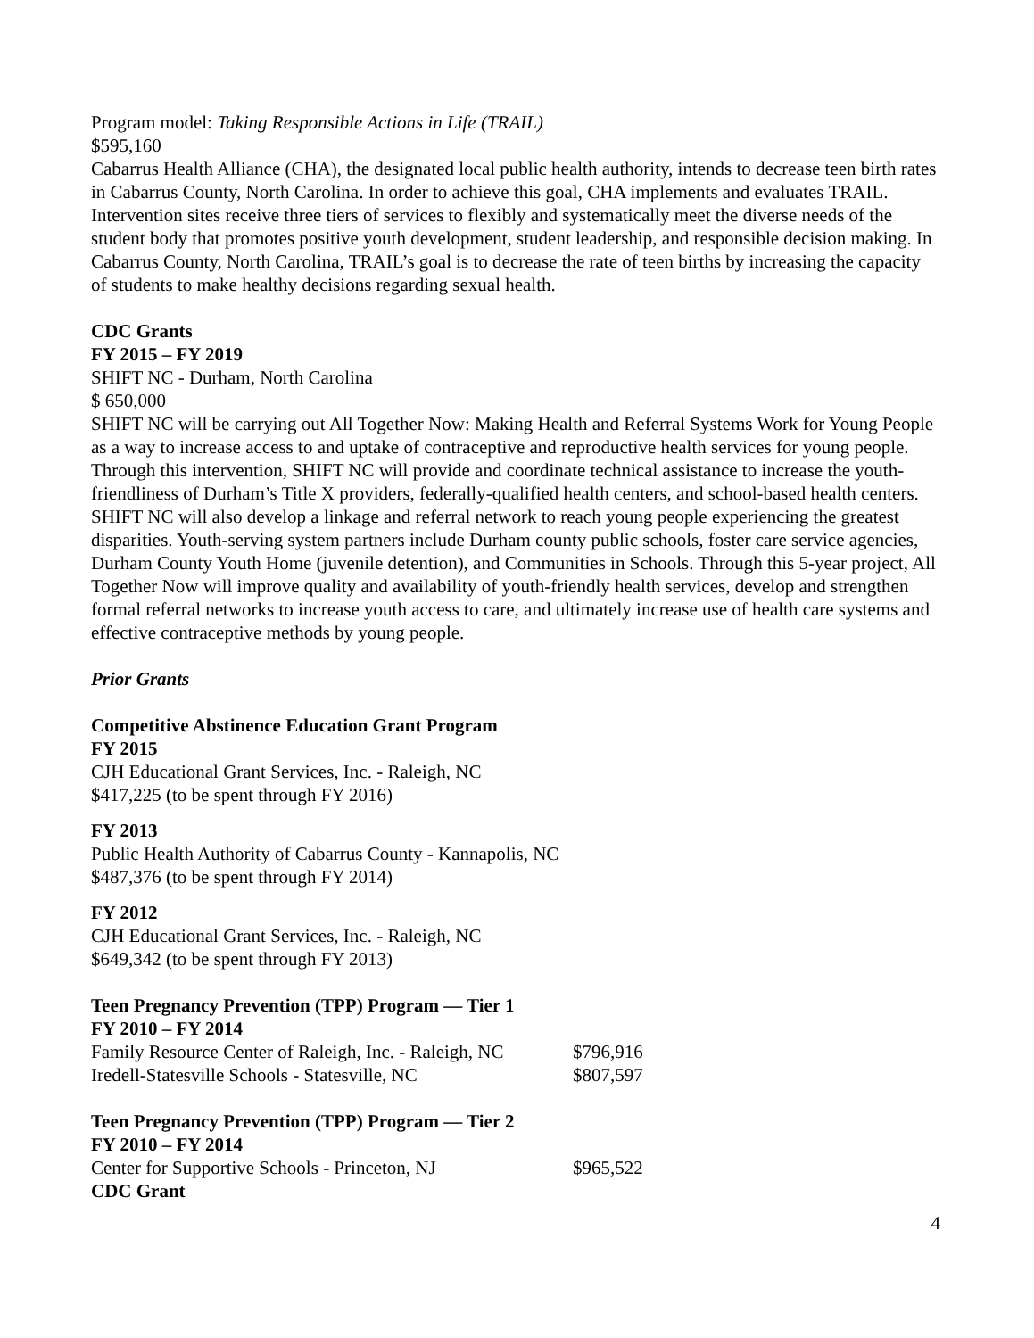Program model: Taking Responsible Actions in Life (TRAIL)
$595,160
Cabarrus Health Alliance (CHA), the designated local public health authority, intends to decrease teen birth rates in Cabarrus County, North Carolina. In order to achieve this goal, CHA implements and evaluates TRAIL. Intervention sites receive three tiers of services to flexibly and systematically meet the diverse needs of the student body that promotes positive youth development, student leadership, and responsible decision making. In Cabarrus County, North Carolina, TRAIL’s goal is to decrease the rate of teen births by increasing the capacity of students to make healthy decisions regarding sexual health.
CDC Grants
FY 2015 – FY 2019
SHIFT NC - Durham, North Carolina
$ 650,000
SHIFT NC will be carrying out All Together Now: Making Health and Referral Systems Work for Young People as a way to increase access to and uptake of contraceptive and reproductive health services for young people. Through this intervention, SHIFT NC will provide and coordinate technical assistance to increase the youth-friendliness of Durham’s Title X providers, federally-qualified health centers, and school-based health centers. SHIFT NC will also develop a linkage and referral network to reach young people experiencing the greatest disparities. Youth-serving system partners include Durham county public schools, foster care service agencies, Durham County Youth Home (juvenile detention), and Communities in Schools. Through this 5-year project, All Together Now will improve quality and availability of youth-friendly health services, develop and strengthen formal referral networks to increase youth access to care, and ultimately increase use of health care systems and effective contraceptive methods by young people.
Prior Grants
Competitive Abstinence Education Grant Program
FY 2015
CJH Educational Grant Services, Inc. - Raleigh, NC
$417,225 (to be spent through FY 2016)
FY 2013
Public Health Authority of Cabarrus County - Kannapolis, NC
$487,376 (to be spent through FY 2014)
FY 2012
CJH Educational Grant Services, Inc. - Raleigh, NC
$649,342 (to be spent through FY 2013)
Teen Pregnancy Prevention (TPP) Program — Tier 1
FY 2010 – FY 2014
| Family Resource Center of Raleigh, Inc. - Raleigh, NC | $796,916 |
| Iredell-Statesville Schools - Statesville, NC | $807,597 |
Teen Pregnancy Prevention (TPP) Program — Tier 2
FY 2010 – FY 2014
| Center for Supportive Schools - Princeton, NJ | $965,522 |
CDC Grant
4